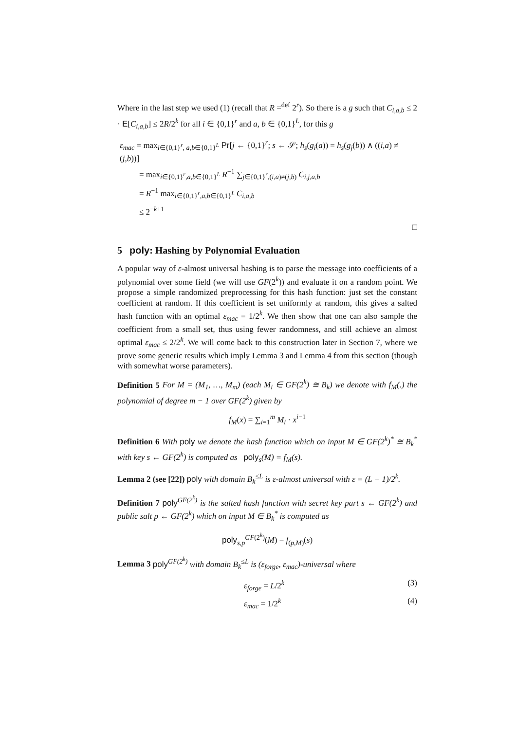Where in the last step we used (1) (recall that R =<sup>def</sup> 2<sup>r</sup>). So there is a g such that C<sub>i,a,b</sub> ≤ 2 · E[C<sub>i,a,b</sub>] ≤ 2R/2<sup>k</sup> for all i ∈ {0,1}<sup>r</sup> and a, b ∈ {0,1}<sup>L</sup>, for this g
ε<sub>mac</sub> = max<sub>i∈{0,1}<sup>r</sup>, a,b∈{0,1}<sup>L</sup></sub> Pr[j ← {0,1}<sup>r</sup>; s ← 𝒮; h<sub>s</sub>(g<sub>i</sub>(a)) = h<sub>s</sub>(g<sub>j</sub>(b)) ∧ ((i,a) ≠ (j,b))]
= max<sub>i∈{0,1}<sup>r</sup>,a,b∈{0,1}<sup>L</sup></sub> R<sup>−1</sup> ∑<sub>j∈{0,1}<sup>r</sup>,(i,a)≠(j,b)</sub> C<sub>i,j,a,b</sub>
= R<sup>−1</sup> max<sub>i∈{0,1}<sup>r</sup>,a,b∈{0,1}<sup>L</sup></sub> C<sub>i,a,b</sub>
≤ 2<sup>−k+1</sup>
□
5 poly: Hashing by Polynomial Evaluation
A popular way of ε-almost universal hashing is to parse the message into coefficients of a polynomial over some field (we will use GF(2<sup>k</sup>)) and evaluate it on a random point. We propose a simple randomized preprocessing for this hash function: just set the constant coefficient at random. If this coefficient is set uniformly at random, this gives a salted hash function with an optimal ε<sub>mac</sub> = 1/2<sup>k</sup>. We then show that one can also sample the coefficient from a small set, thus using fewer randomness, and still achieve an almost optimal ε<sub>mac</sub> ≤ 2/2<sup>k</sup>. We will come back to this construction later in Section 7, where we prove some generic results which imply Lemma 3 and Lemma 4 from this section (though with somewhat worse parameters).
Definition 5 For M = (M<sub>1</sub>, …, M<sub>m</sub>) (each M<sub>i</sub> ∈ GF(2<sup>k</sup>) ≅ B<sub>k</sub>) we denote with f<sub>M</sub>(.) the polynomial of degree m − 1 over GF(2<sup>k</sup>) given by
f<sub>M</sub>(x) = ∑<sub>i=1</sub><sup>m</sup> M<sub>i</sub> · x<sup>i−1</sup>
Definition 6 With poly we denote the hash function which on input M ∈ GF(2<sup>k</sup>)<sup>*</sup> ≅ B<sub>k</sub><sup>*</sup> with key s ← GF(2<sup>k</sup>) is computed as poly<sub>s</sub>(M) = f<sub>M</sub>(s).
Lemma 2 (see [22]) poly with domain B<sub>k</sub><sup>≤L</sup> is ε-almost universal with ε = (L − 1)/2<sup>k</sup>.
Definition 7 poly<sup>GF(2<sup>k</sup>)</sup> is the salted hash function with secret key part s ← GF(2<sup>k</sup>) and public salt p ← GF(2<sup>k</sup>) which on input M ∈ B<sub>k</sub><sup>*</sup> is computed as
poly<sub>s,p</sub><sup>GF(2<sup>k</sup>)</sup>(M) = f<sub>(p,M)</sub>(s)
Lemma 3 poly<sup>GF(2<sup>k</sup>)</sup> with domain B<sub>k</sub><sup>≤L</sup> is (ε<sub>forge</sub>, ε<sub>mac</sub>)-universal where
ε<sub>forge</sub> = L/2<sup>k</sup> (3)
ε<sub>mac</sub> = 1/2<sup>k</sup> (4)